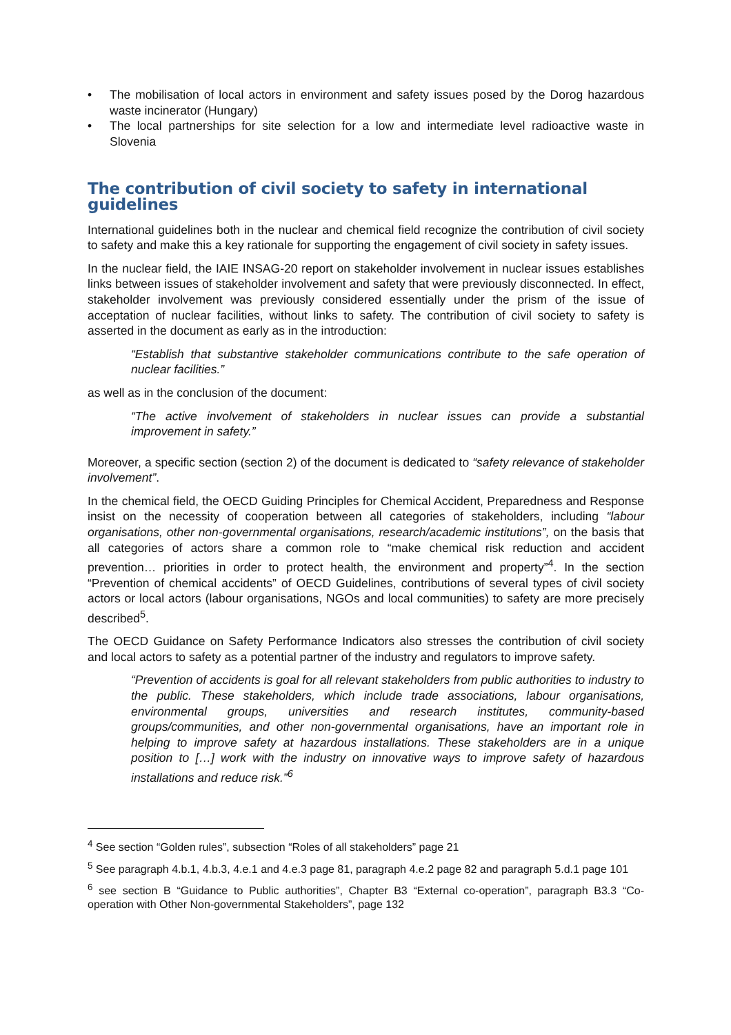• The mobilisation of local actors in environment and safety issues posed by the Dorog hazardous waste incinerator (Hungary)
• The local partnerships for site selection for a low and intermediate level radioactive waste in Slovenia
The contribution of civil society to safety in international guidelines
International guidelines both in the nuclear and chemical field recognize the contribution of civil society to safety and make this a key rationale for supporting the engagement of civil society in safety issues.
In the nuclear field, the IAIE INSAG-20 report on stakeholder involvement in nuclear issues establishes links between issues of stakeholder involvement and safety that were previously disconnected. In effect, stakeholder involvement was previously considered essentially under the prism of the issue of acceptation of nuclear facilities, without links to safety. The contribution of civil society to safety is asserted in the document as early as in the introduction:
“Establish that substantive stakeholder communications contribute to the safe operation of nuclear facilities.”
as well as in the conclusion of the document:
“The active involvement of stakeholders in nuclear issues can provide a substantial improvement in safety.”
Moreover, a specific section (section 2) of the document is dedicated to “safety relevance of stakeholder involvement”.
In the chemical field, the OECD Guiding Principles for Chemical Accident, Preparedness and Response insist on the necessity of cooperation between all categories of stakeholders, including “labour organisations, other non-governmental organisations, research/academic institutions”, on the basis that all categories of actors share a common role to “make chemical risk reduction and accident prevention… priorities in order to protect health, the environment and property”<sup>4</sup>. In the section “Prevention of chemical accidents” of OECD Guidelines, contributions of several types of civil society actors or local actors (labour organisations, NGOs and local communities) to safety are more precisely described<sup>5</sup>.
The OECD Guidance on Safety Performance Indicators also stresses the contribution of civil society and local actors to safety as a potential partner of the industry and regulators to improve safety.
“Prevention of accidents is goal for all relevant stakeholders from public authorities to industry to the public. These stakeholders, which include trade associations, labour organisations, environmental groups, universities and research institutes, community-based groups/communities, and other non-governmental organisations, have an important role in helping to improve safety at hazardous installations. These stakeholders are in a unique position to […] work with the industry on innovative ways to improve safety of hazardous installations and reduce risk.”<sup>6</sup>
<sup>4</sup> See section “Golden rules”, subsection “Roles of all stakeholders” page 21
<sup>5</sup> See paragraph 4.b.1, 4.b.3, 4.e.1 and 4.e.3 page 81, paragraph 4.e.2 page 82 and paragraph 5.d.1 page 101
<sup>6</sup> see section B “Guidance to Public authorities”, Chapter B3 “External co-operation”, paragraph B3.3 “Co-operation with Other Non-governmental Stakeholders”, page 132